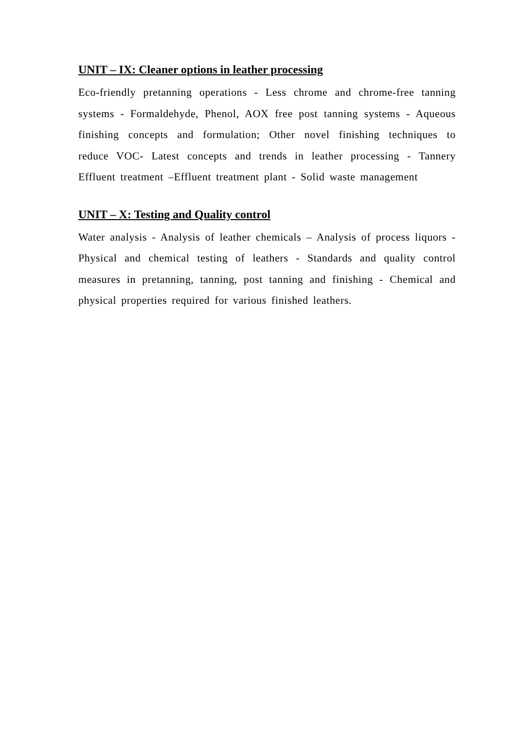UNIT – IX: Cleaner options in leather processing
Eco-friendly pretanning operations - Less chrome and chrome-free tanning systems - Formaldehyde, Phenol, AOX free post tanning systems - Aqueous finishing concepts and formulation; Other novel finishing techniques to reduce VOC- Latest concepts and trends in leather processing - Tannery Effluent treatment –Effluent treatment plant - Solid waste management
UNIT – X: Testing and Quality control
Water analysis - Analysis of leather chemicals – Analysis of process liquors - Physical and chemical testing of leathers - Standards and quality control measures in pretanning, tanning, post tanning and finishing - Chemical and physical properties required for various finished leathers.